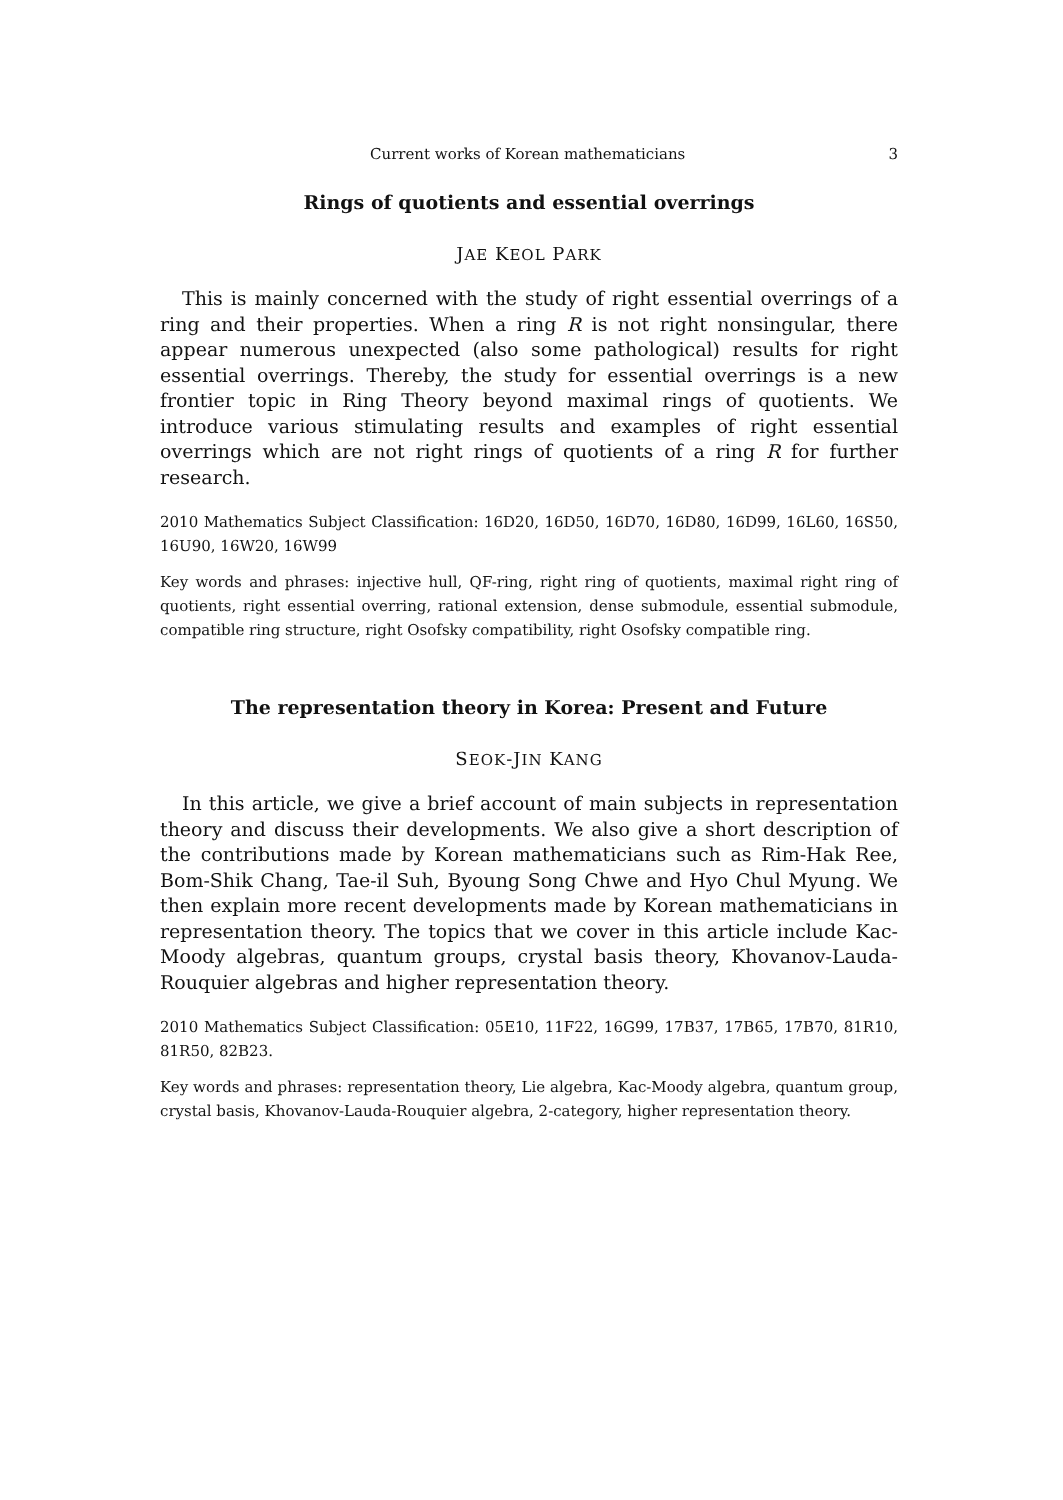Current works of Korean mathematicians 3
Rings of quotients and essential overrings
JAE KEOL PARK
This is mainly concerned with the study of right essential overrings of a ring and their properties. When a ring R is not right nonsingular, there appear numerous unexpected (also some pathological) results for right essential overrings. Thereby, the study for essential overrings is a new frontier topic in Ring Theory beyond maximal rings of quotients. We introduce various stimulating results and examples of right essential overrings which are not right rings of quotients of a ring R for further research.
2010 Mathematics Subject Classification: 16D20, 16D50, 16D70, 16D80, 16D99, 16L60, 16S50, 16U90, 16W20, 16W99
Key words and phrases: injective hull, QF-ring, right ring of quotients, maximal right ring of quotients, right essential overring, rational extension, dense submodule, essential submodule, compatible ring structure, right Osofsky compatibility, right Osofsky compatible ring.
The representation theory in Korea: Present and Future
SEOK-JIN KANG
In this article, we give a brief account of main subjects in representation theory and discuss their developments. We also give a short description of the contributions made by Korean mathematicians such as Rim-Hak Ree, Bom-Shik Chang, Tae-il Suh, Byoung Song Chwe and Hyo Chul Myung. We then explain more recent developments made by Korean mathematicians in representation theory. The topics that we cover in this article include Kac-Moody algebras, quantum groups, crystal basis theory, Khovanov-Lauda-Rouquier algebras and higher representation theory.
2010 Mathematics Subject Classification: 05E10, 11F22, 16G99, 17B37, 17B65, 17B70, 81R10, 81R50, 82B23.
Key words and phrases: representation theory, Lie algebra, Kac-Moody algebra, quantum group, crystal basis, Khovanov-Lauda-Rouquier algebra, 2-category, higher representation theory.